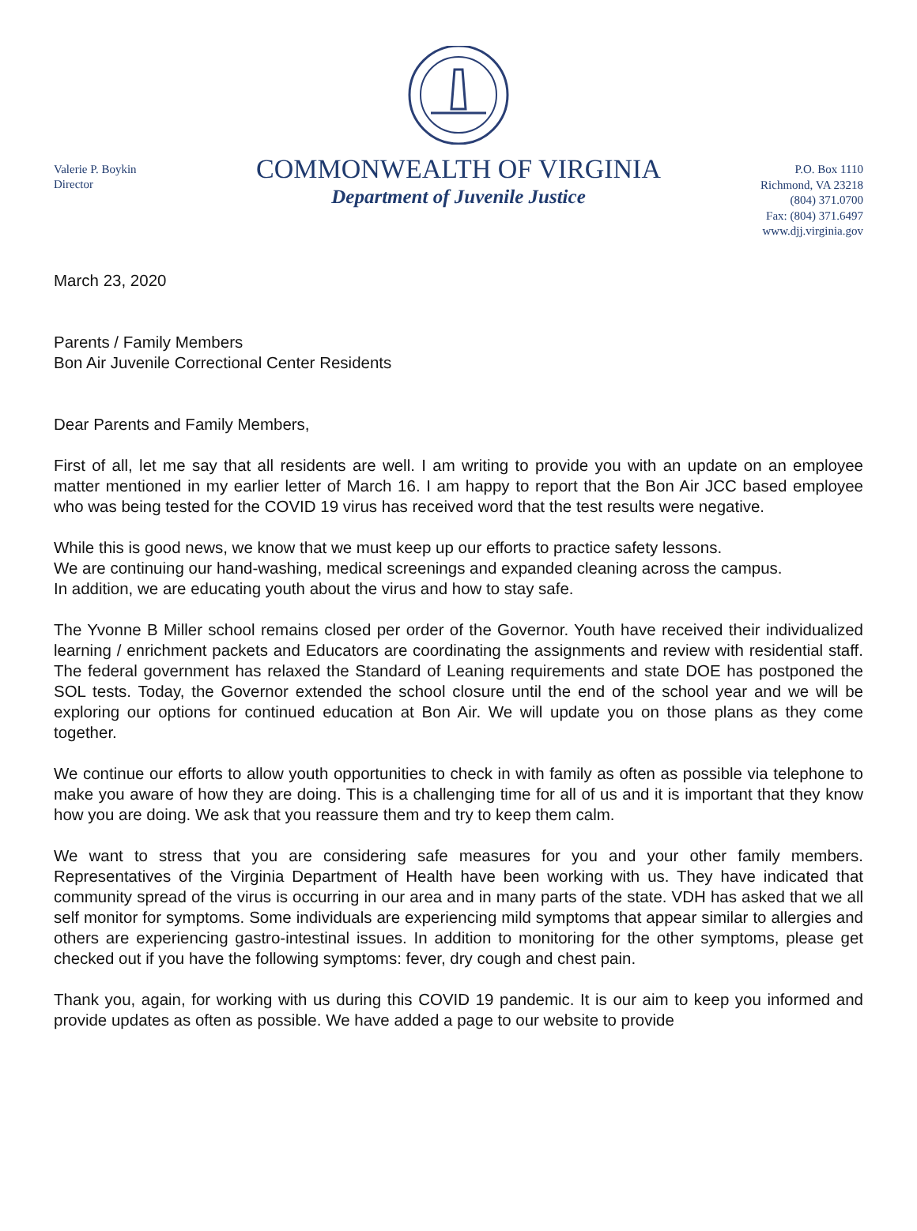Valerie P. Boykin
Director
COMMONWEALTH OF VIRGINIA
Department of Juvenile Justice
P.O. Box 1110
Richmond, VA 23218
(804) 371.0700
Fax: (804) 371.6497
www.djj.virginia.gov
March 23, 2020
Parents / Family Members
Bon Air Juvenile Correctional Center Residents
Dear Parents and Family Members,
First of all, let me say that all residents are well. I am writing to provide you with an update on an employee matter mentioned in my earlier letter of March 16. I am happy to report that the Bon Air JCC based employee who was being tested for the COVID 19 virus has received word that the test results were negative.
While this is good news, we know that we must keep up our efforts to practice safety lessons.
We are continuing our hand-washing, medical screenings and expanded cleaning across the campus.
In addition, we are educating youth about the virus and how to stay safe.
The Yvonne B Miller school remains closed per order of the Governor. Youth have received their individualized learning / enrichment packets and Educators are coordinating the assignments and review with residential staff. The federal government has relaxed the Standard of Leaning requirements and state DOE has postponed the SOL tests. Today, the Governor extended the school closure until the end of the school year and we will be exploring our options for continued education at Bon Air. We will update you on those plans as they come together.
We continue our efforts to allow youth opportunities to check in with family as often as possible via telephone to make you aware of how they are doing. This is a challenging time for all of us and it is important that they know how you are doing. We ask that you reassure them and try to keep them calm.
We want to stress that you are considering safe measures for you and your other family members. Representatives of the Virginia Department of Health have been working with us. They have indicated that community spread of the virus is occurring in our area and in many parts of the state. VDH has asked that we all self monitor for symptoms. Some individuals are experiencing mild symptoms that appear similar to allergies and others are experiencing gastro-intestinal issues. In addition to monitoring for the other symptoms, please get checked out if you have the following symptoms: fever, dry cough and chest pain.
Thank you, again, for working with us during this COVID 19 pandemic. It is our aim to keep you informed and provide updates as often as possible. We have added a page to our website to provide